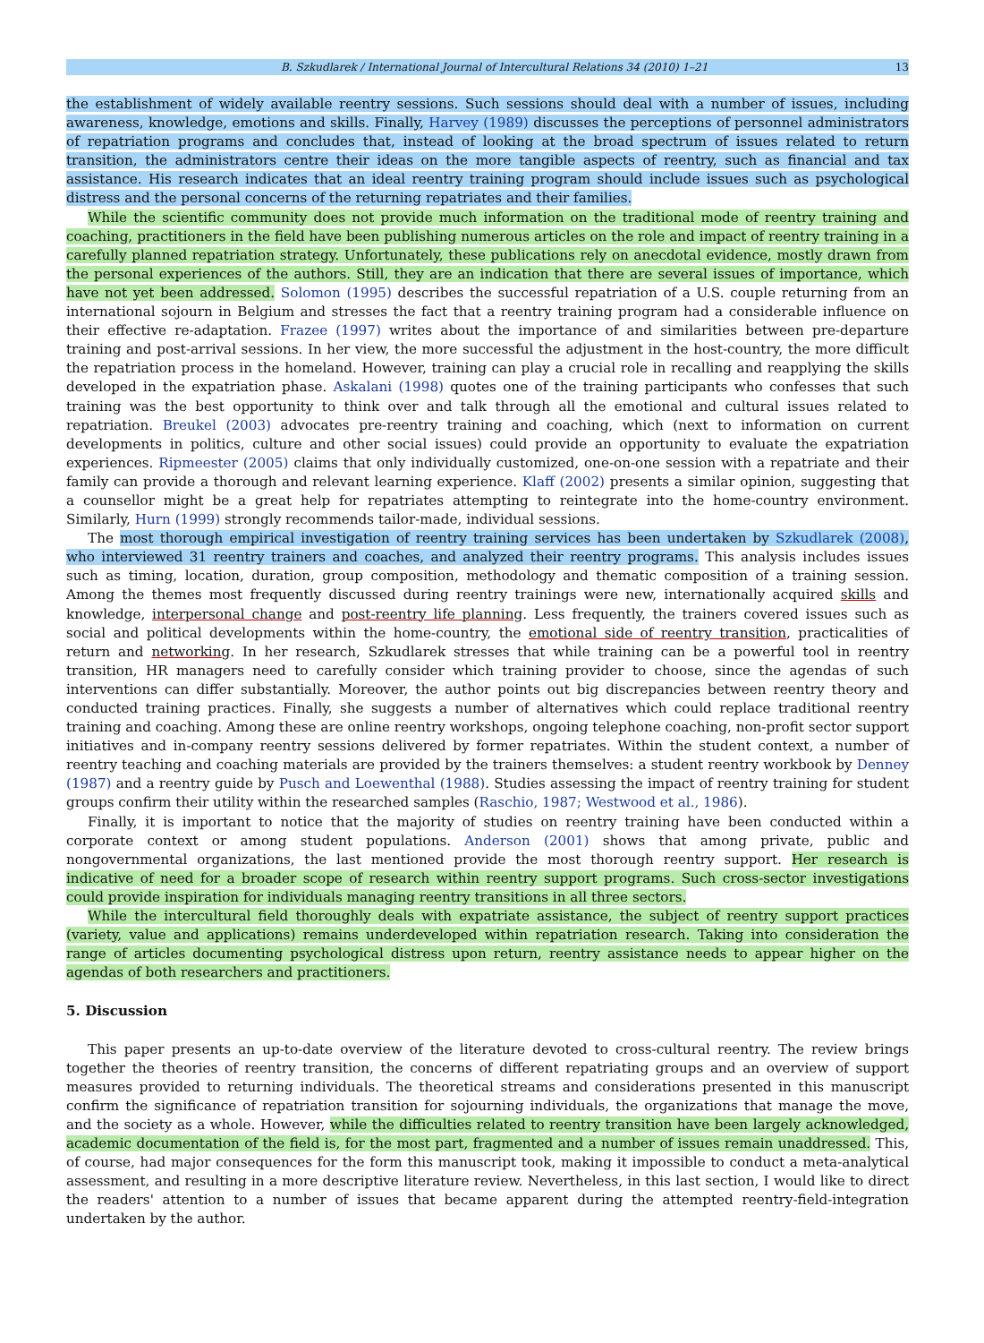B. Szkudlarek / International Journal of Intercultural Relations 34 (2010) 1–21 13
the establishment of widely available reentry sessions. Such sessions should deal with a number of issues, including awareness, knowledge, emotions and skills. Finally, Harvey (1989) discusses the perceptions of personnel administrators of repatriation programs and concludes that, instead of looking at the broad spectrum of issues related to return transition, the administrators centre their ideas on the more tangible aspects of reentry, such as financial and tax assistance. His research indicates that an ideal reentry training program should include issues such as psychological distress and the personal concerns of the returning repatriates and their families.
While the scientific community does not provide much information on the traditional mode of reentry training and coaching, practitioners in the field have been publishing numerous articles on the role and impact of reentry training in a carefully planned repatriation strategy. Unfortunately, these publications rely on anecdotal evidence, mostly drawn from the personal experiences of the authors. Still, they are an indication that there are several issues of importance, which have not yet been addressed. Solomon (1995) describes the successful repatriation of a U.S. couple returning from an international sojourn in Belgium and stresses the fact that a reentry training program had a considerable influence on their effective re-adaptation. Frazee (1997) writes about the importance of and similarities between pre-departure training and post-arrival sessions. In her view, the more successful the adjustment in the host-country, the more difficult the repatriation process in the homeland. However, training can play a crucial role in recalling and reapplying the skills developed in the expatriation phase. Askalani (1998) quotes one of the training participants who confesses that such training was the best opportunity to think over and talk through all the emotional and cultural issues related to repatriation. Breukel (2003) advocates pre-reentry training and coaching, which (next to information on current developments in politics, culture and other social issues) could provide an opportunity to evaluate the expatriation experiences. Ripmeester (2005) claims that only individually customized, one-on-one session with a repatriate and their family can provide a thorough and relevant learning experience. Klaff (2002) presents a similar opinion, suggesting that a counsellor might be a great help for repatriates attempting to reintegrate into the home-country environment. Similarly, Hurn (1999) strongly recommends tailor-made, individual sessions.
The most thorough empirical investigation of reentry training services has been undertaken by Szkudlarek (2008), who interviewed 31 reentry trainers and coaches, and analyzed their reentry programs. This analysis includes issues such as timing, location, duration, group composition, methodology and thematic composition of a training session. Among the themes most frequently discussed during reentry trainings were new, internationally acquired skills and knowledge, interpersonal change and post-reentry life planning. Less frequently, the trainers covered issues such as social and political developments within the home-country, the emotional side of reentry transition, practicalities of return and networking. In her research, Szkudlarek stresses that while training can be a powerful tool in reentry transition, HR managers need to carefully consider which training provider to choose, since the agendas of such interventions can differ substantially. Moreover, the author points out big discrepancies between reentry theory and conducted training practices. Finally, she suggests a number of alternatives which could replace traditional reentry training and coaching. Among these are online reentry workshops, ongoing telephone coaching, non-profit sector support initiatives and in-company reentry sessions delivered by former repatriates. Within the student context, a number of reentry teaching and coaching materials are provided by the trainers themselves: a student reentry workbook by Denney (1987) and a reentry guide by Pusch and Loewenthal (1988). Studies assessing the impact of reentry training for student groups confirm their utility within the researched samples (Raschio, 1987; Westwood et al., 1986).
Finally, it is important to notice that the majority of studies on reentry training have been conducted within a corporate context or among student populations. Anderson (2001) shows that among private, public and nongovernmental organizations, the last mentioned provide the most thorough reentry support. Her research is indicative of need for a broader scope of research within reentry support programs. Such cross-sector investigations could provide inspiration for individuals managing reentry transitions in all three sectors.
While the intercultural field thoroughly deals with expatriate assistance, the subject of reentry support practices (variety, value and applications) remains underdeveloped within repatriation research. Taking into consideration the range of articles documenting psychological distress upon return, reentry assistance needs to appear higher on the agendas of both researchers and practitioners.
5. Discussion
This paper presents an up-to-date overview of the literature devoted to cross-cultural reentry. The review brings together the theories of reentry transition, the concerns of different repatriating groups and an overview of support measures provided to returning individuals. The theoretical streams and considerations presented in this manuscript confirm the significance of repatriation transition for sojourning individuals, the organizations that manage the move, and the society as a whole. However, while the difficulties related to reentry transition have been largely acknowledged, academic documentation of the field is, for the most part, fragmented and a number of issues remain unaddressed. This, of course, had major consequences for the form this manuscript took, making it impossible to conduct a meta-analytical assessment, and resulting in a more descriptive literature review. Nevertheless, in this last section, I would like to direct the readers' attention to a number of issues that became apparent during the attempted reentry-field-integration undertaken by the author.